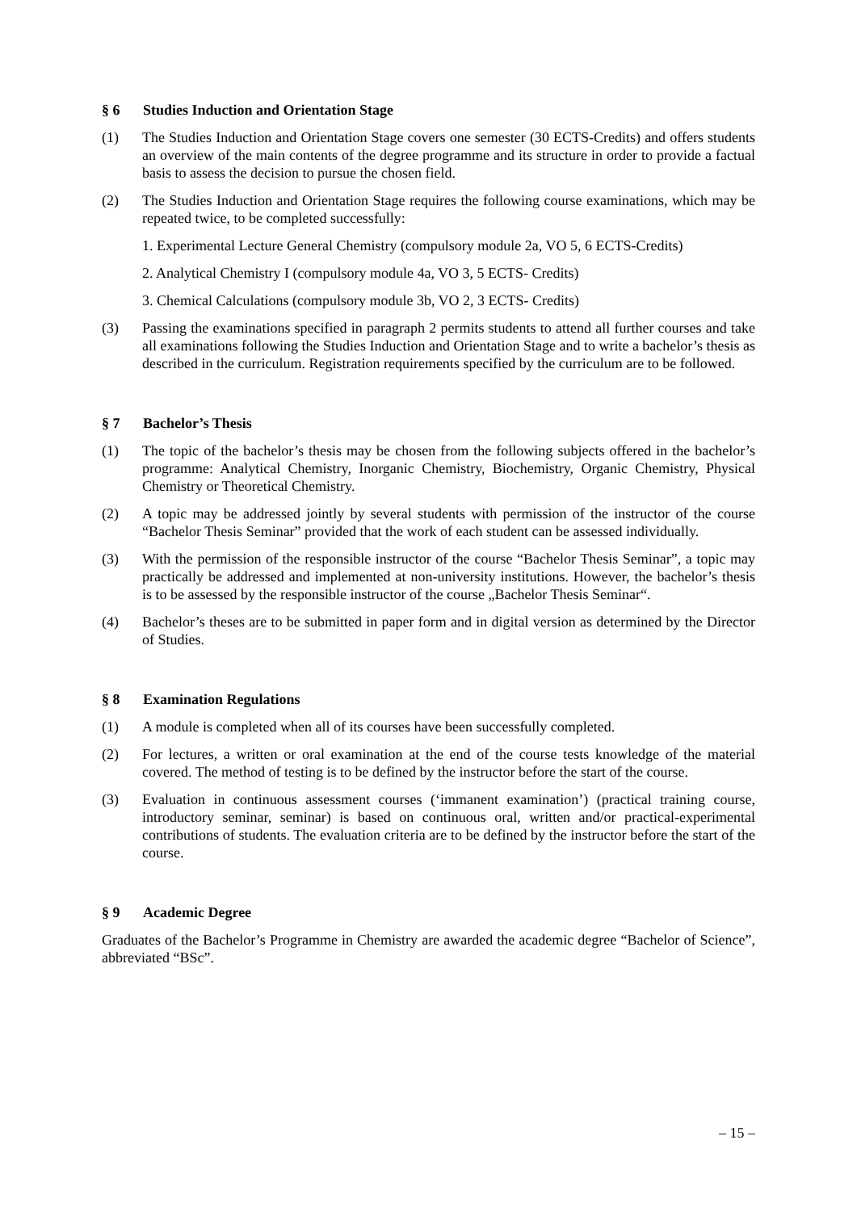§ 6 Studies Induction and Orientation Stage
(1) The Studies Induction and Orientation Stage covers one semester (30 ECTS-Credits) and offers students an overview of the main contents of the degree programme and its structure in order to provide a factual basis to assess the decision to pursue the chosen field.
(2) The Studies Induction and Orientation Stage requires the following course examinations, which may be repeated twice, to be completed successfully:
1. Experimental Lecture General Chemistry (compulsory module 2a, VO 5, 6 ECTS-Credits)
2. Analytical Chemistry I (compulsory module 4a, VO 3, 5 ECTS- Credits)
3. Chemical Calculations (compulsory module 3b, VO 2, 3 ECTS- Credits)
(3) Passing the examinations specified in paragraph 2 permits students to attend all further courses and take all examinations following the Studies Induction and Orientation Stage and to write a bachelor’s thesis as described in the curriculum. Registration requirements specified by the curriculum are to be followed.
§ 7 Bachelor’s Thesis
(1) The topic of the bachelor’s thesis may be chosen from the following subjects offered in the bachelor’s programme: Analytical Chemistry, Inorganic Chemistry, Biochemistry, Organic Chemistry, Physical Chemistry or Theoretical Chemistry.
(2) A topic may be addressed jointly by several students with permission of the instructor of the course “Bachelor Thesis Seminar” provided that the work of each student can be assessed individually.
(3) With the permission of the responsible instructor of the course “Bachelor Thesis Seminar”, a topic may practically be addressed and implemented at non-university institutions. However, the bachelor’s thesis is to be assessed by the responsible instructor of the course „Bachelor Thesis Seminar“.
(4) Bachelor’s theses are to be submitted in paper form and in digital version as determined by the Director of Studies.
§ 8 Examination Regulations
(1) A module is completed when all of its courses have been successfully completed.
(2) For lectures, a written or oral examination at the end of the course tests knowledge of the material covered. The method of testing is to be defined by the instructor before the start of the course.
(3) Evaluation in continuous assessment courses (‘immanent examination’) (practical training course, introductory seminar, seminar) is based on continuous oral, written and/or practical-experimental contributions of students. The evaluation criteria are to be defined by the instructor before the start of the course.
§ 9 Academic Degree
Graduates of the Bachelor’s Programme in Chemistry are awarded the academic degree “Bachelor of Science”, abbreviated “BSc”.
– 15 –